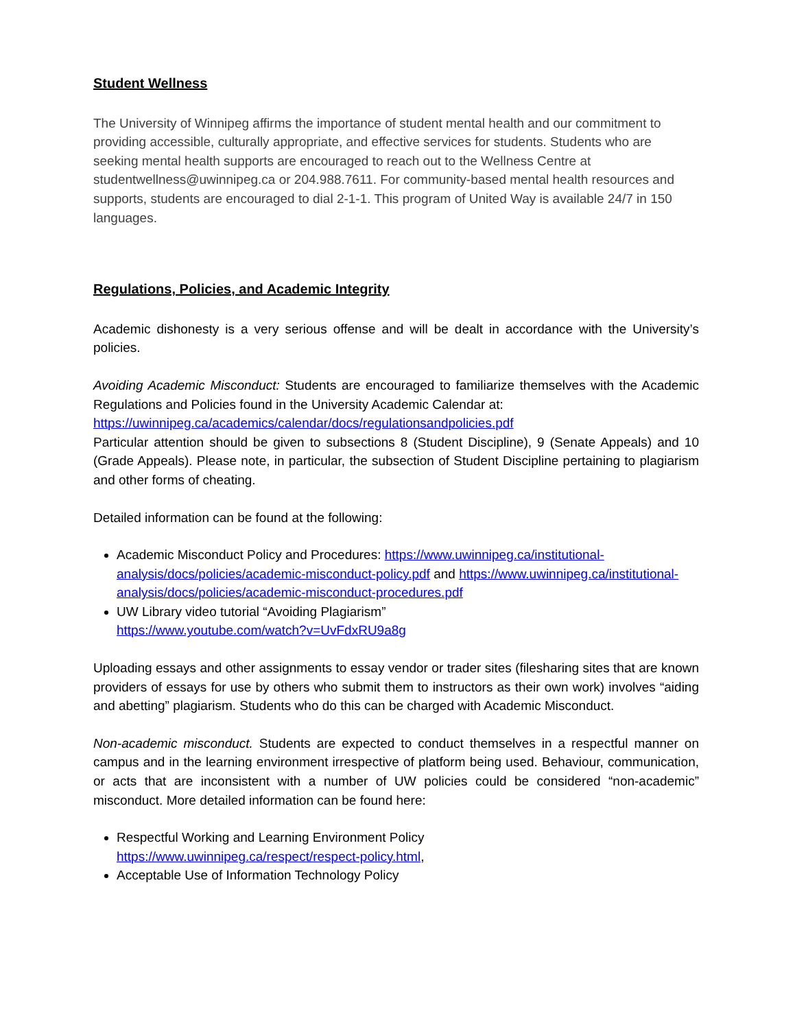Student Wellness
The University of Winnipeg affirms the importance of student mental health and our commitment to providing accessible, culturally appropriate, and effective services for students. Students who are seeking mental health supports are encouraged to reach out to the Wellness Centre at studentwellness@uwinnipeg.ca or 204.988.7611. For community-based mental health resources and supports, students are encouraged to dial 2-1-1. This program of United Way is available 24/7 in 150 languages.
Regulations, Policies, and Academic Integrity
Academic dishonesty is a very serious offense and will be dealt in accordance with the University’s policies.
Avoiding Academic Misconduct: Students are encouraged to familiarize themselves with the Academic Regulations and Policies found in the University Academic Calendar at:
https://uwinnipeg.ca/academics/calendar/docs/regulationsandpolicies.pdf
Particular attention should be given to subsections 8 (Student Discipline), 9 (Senate Appeals) and 10 (Grade Appeals). Please note, in particular, the subsection of Student Discipline pertaining to plagiarism and other forms of cheating.
Detailed information can be found at the following:
Academic Misconduct Policy and Procedures: https://www.uwinnipeg.ca/institutional-analysis/docs/policies/academic-misconduct-policy.pdf and https://www.uwinnipeg.ca/institutional-analysis/docs/policies/academic-misconduct-procedures.pdf
UW Library video tutorial “Avoiding Plagiarism”
https://www.youtube.com/watch?v=UvFdxRU9a8g
Uploading essays and other assignments to essay vendor or trader sites (filesharing sites that are known providers of essays for use by others who submit them to instructors as their own work) involves “aiding and abetting” plagiarism. Students who do this can be charged with Academic Misconduct.
Non-academic misconduct. Students are expected to conduct themselves in a respectful manner on campus and in the learning environment irrespective of platform being used. Behaviour, communication, or acts that are inconsistent with a number of UW policies could be considered “non-academic” misconduct. More detailed information can be found here:
Respectful Working and Learning Environment Policy
https://www.uwinnipeg.ca/respect/respect-policy.html,
Acceptable Use of Information Technology Policy